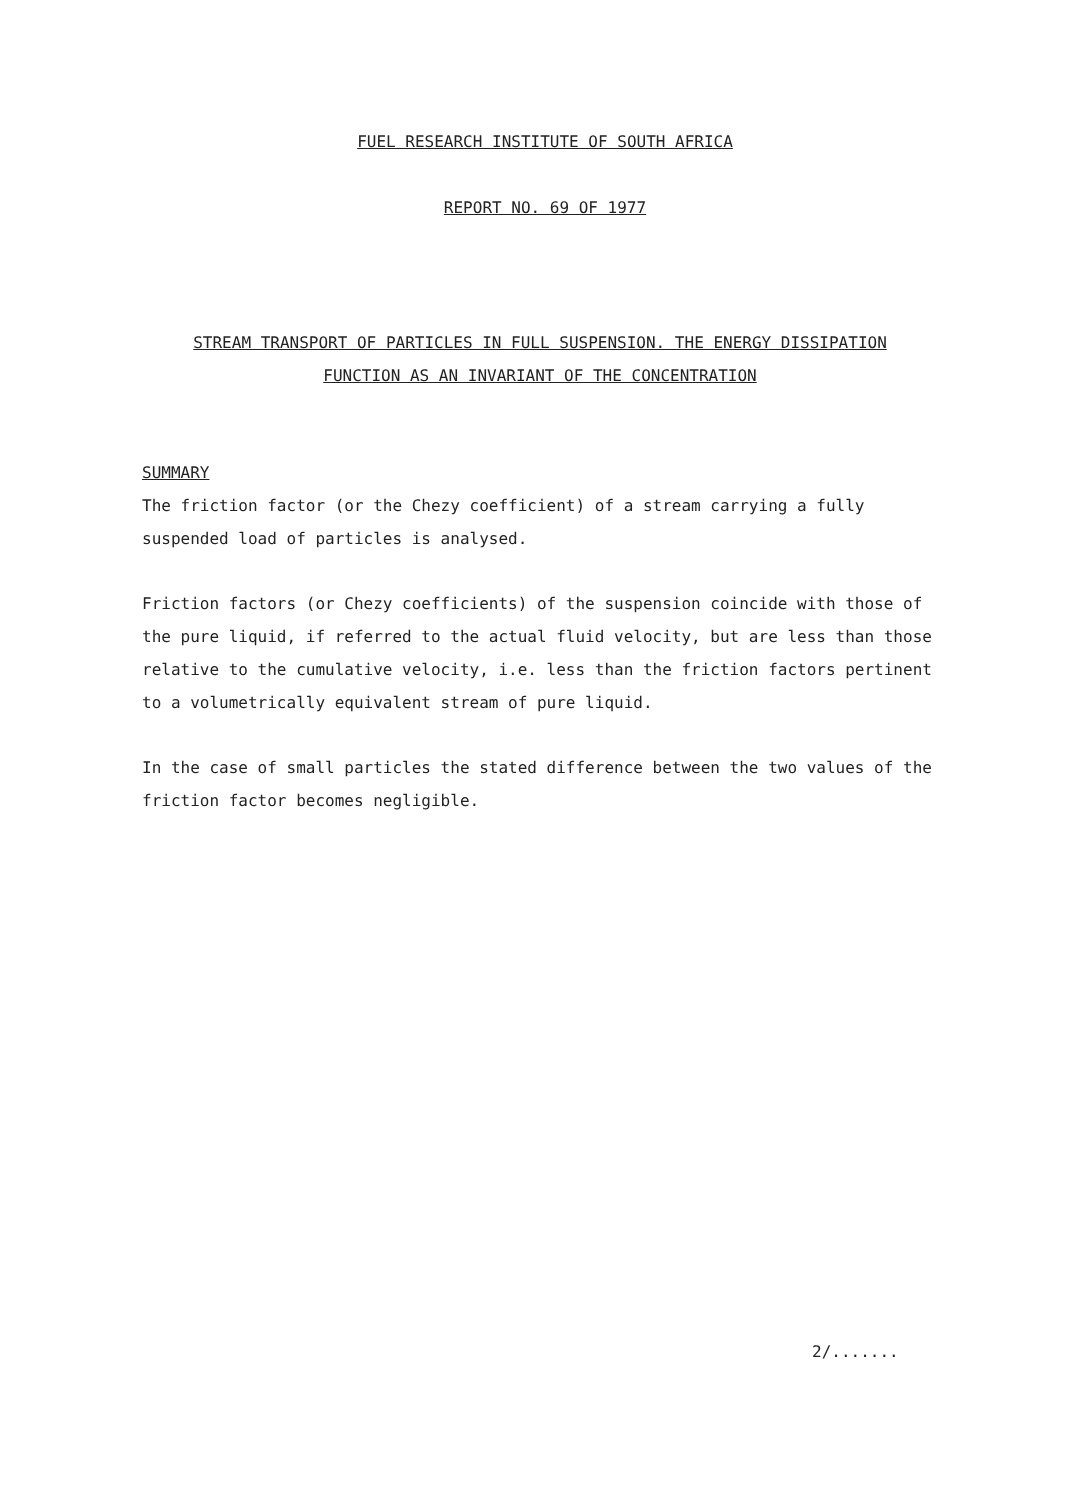FUEL RESEARCH INSTITUTE OF SOUTH AFRICA
REPORT NO. 69 OF 1977
STREAM TRANSPORT OF PARTICLES IN FULL SUSPENSION. THE ENERGY DISSIPATION FUNCTION AS AN INVARIANT OF THE CONCENTRATION
SUMMARY
The friction factor (or the Chezy coefficient) of a stream carrying a fully suspended load of particles is analysed.
Friction factors (or Chezy coefficients) of the suspension coincide with those of the pure liquid, if referred to the actual fluid velocity, but are less than those relative to the cumulative velocity, i.e. less than the friction factors pertinent to a volumetrically equivalent stream of pure liquid.
In the case of small particles the stated difference between the two values of the friction factor becomes negligible.
2/.......